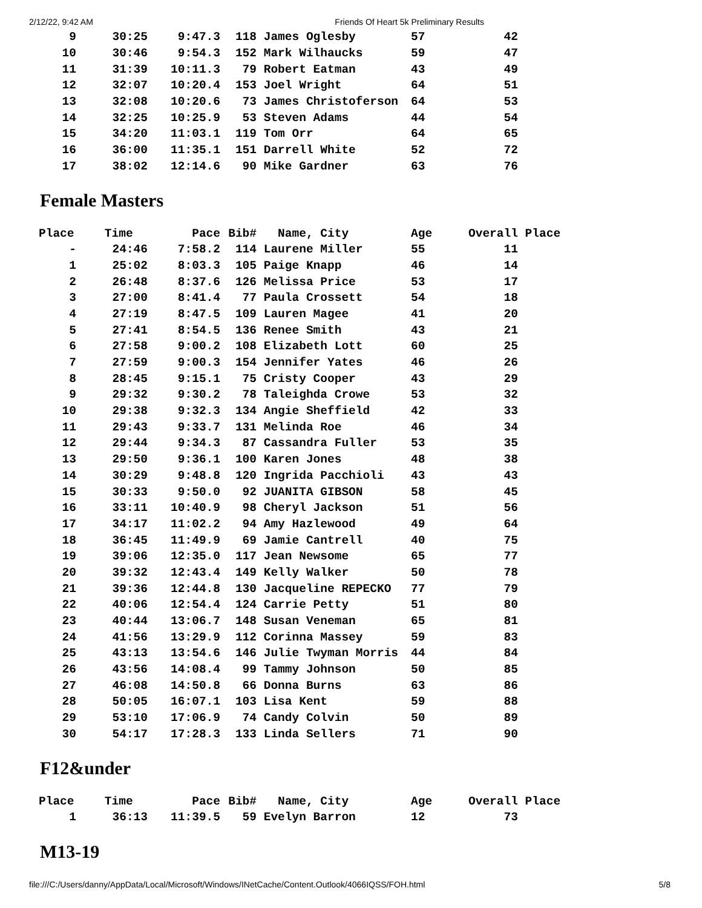2/12/22, 9:42 AM Friends Of Heart 5k Preliminary Results
| 9 | 30:25 | 9:47.3 | 118 | James Oglesby | 57 | 42 |
| 10 | 30:46 | 9:54.3 | 152 | Mark Wilhaucks | 59 | 47 |
| 11 | 31:39 | 10:11.3 | 79 | Robert Eatman | 43 | 49 |
| 12 | 32:07 | 10:20.4 | 153 | Joel Wright | 64 | 51 |
| 13 | 32:08 | 10:20.6 | 73 | James Christoferson | 64 | 53 |
| 14 | 32:25 | 10:25.9 | 53 | Steven Adams | 44 | 54 |
| 15 | 34:20 | 11:03.1 | 119 | Tom Orr | 64 | 65 |
| 16 | 36:00 | 11:35.1 | 151 | Darrell White | 52 | 72 |
| 17 | 38:02 | 12:14.6 | 90 | Mike Gardner | 63 | 76 |
Female Masters
| Place | Time | Pace | Bib# | Name, City | Age | Overall Place |
| --- | --- | --- | --- | --- | --- | --- |
| - | 24:46 | 7:58.2 | 114 | Laurene Miller | 55 | 11 |
| 1 | 25:02 | 8:03.3 | 105 | Paige Knapp | 46 | 14 |
| 2 | 26:48 | 8:37.6 | 126 | Melissa Price | 53 | 17 |
| 3 | 27:00 | 8:41.4 | 77 | Paula Crossett | 54 | 18 |
| 4 | 27:19 | 8:47.5 | 109 | Lauren Magee | 41 | 20 |
| 5 | 27:41 | 8:54.5 | 136 | Renee Smith | 43 | 21 |
| 6 | 27:58 | 9:00.2 | 108 | Elizabeth Lott | 60 | 25 |
| 7 | 27:59 | 9:00.3 | 154 | Jennifer Yates | 46 | 26 |
| 8 | 28:45 | 9:15.1 | 75 | Cristy Cooper | 43 | 29 |
| 9 | 29:32 | 9:30.2 | 78 | Taleighda Crowe | 53 | 32 |
| 10 | 29:38 | 9:32.3 | 134 | Angie Sheffield | 42 | 33 |
| 11 | 29:43 | 9:33.7 | 131 | Melinda Roe | 46 | 34 |
| 12 | 29:44 | 9:34.3 | 87 | Cassandra Fuller | 53 | 35 |
| 13 | 29:50 | 9:36.1 | 100 | Karen Jones | 48 | 38 |
| 14 | 30:29 | 9:48.8 | 120 | Ingrida Pacchioli | 43 | 43 |
| 15 | 30:33 | 9:50.0 | 92 | JUANITA GIBSON | 58 | 45 |
| 16 | 33:11 | 10:40.9 | 98 | Cheryl Jackson | 51 | 56 |
| 17 | 34:17 | 11:02.2 | 94 | Amy Hazlewood | 49 | 64 |
| 18 | 36:45 | 11:49.9 | 69 | Jamie Cantrell | 40 | 75 |
| 19 | 39:06 | 12:35.0 | 117 | Jean Newsome | 65 | 77 |
| 20 | 39:32 | 12:43.4 | 149 | Kelly Walker | 50 | 78 |
| 21 | 39:36 | 12:44.8 | 130 | Jacqueline REPECKO | 77 | 79 |
| 22 | 40:06 | 12:54.4 | 124 | Carrie Petty | 51 | 80 |
| 23 | 40:44 | 13:06.7 | 148 | Susan Veneman | 65 | 81 |
| 24 | 41:56 | 13:29.9 | 112 | Corinna Massey | 59 | 83 |
| 25 | 43:13 | 13:54.6 | 146 | Julie Twyman Morris | 44 | 84 |
| 26 | 43:56 | 14:08.4 | 99 | Tammy Johnson | 50 | 85 |
| 27 | 46:08 | 14:50.8 | 66 | Donna Burns | 63 | 86 |
| 28 | 50:05 | 16:07.1 | 103 | Lisa Kent | 59 | 88 |
| 29 | 53:10 | 17:06.9 | 74 | Candy Colvin | 50 | 89 |
| 30 | 54:17 | 17:28.3 | 133 | Linda Sellers | 71 | 90 |
F12&under
| Place | Time | Pace | Bib# | Name, City | Age | Overall Place |
| --- | --- | --- | --- | --- | --- | --- |
| 1 | 36:13 | 11:39.5 | 59 | Evelyn Barron | 12 | 73 |
M13-19
file:///C:/Users/danny/AppData/Local/Microsoft/Windows/INetCache/Content.Outlook/4066IQSS/FOH.html 5/8